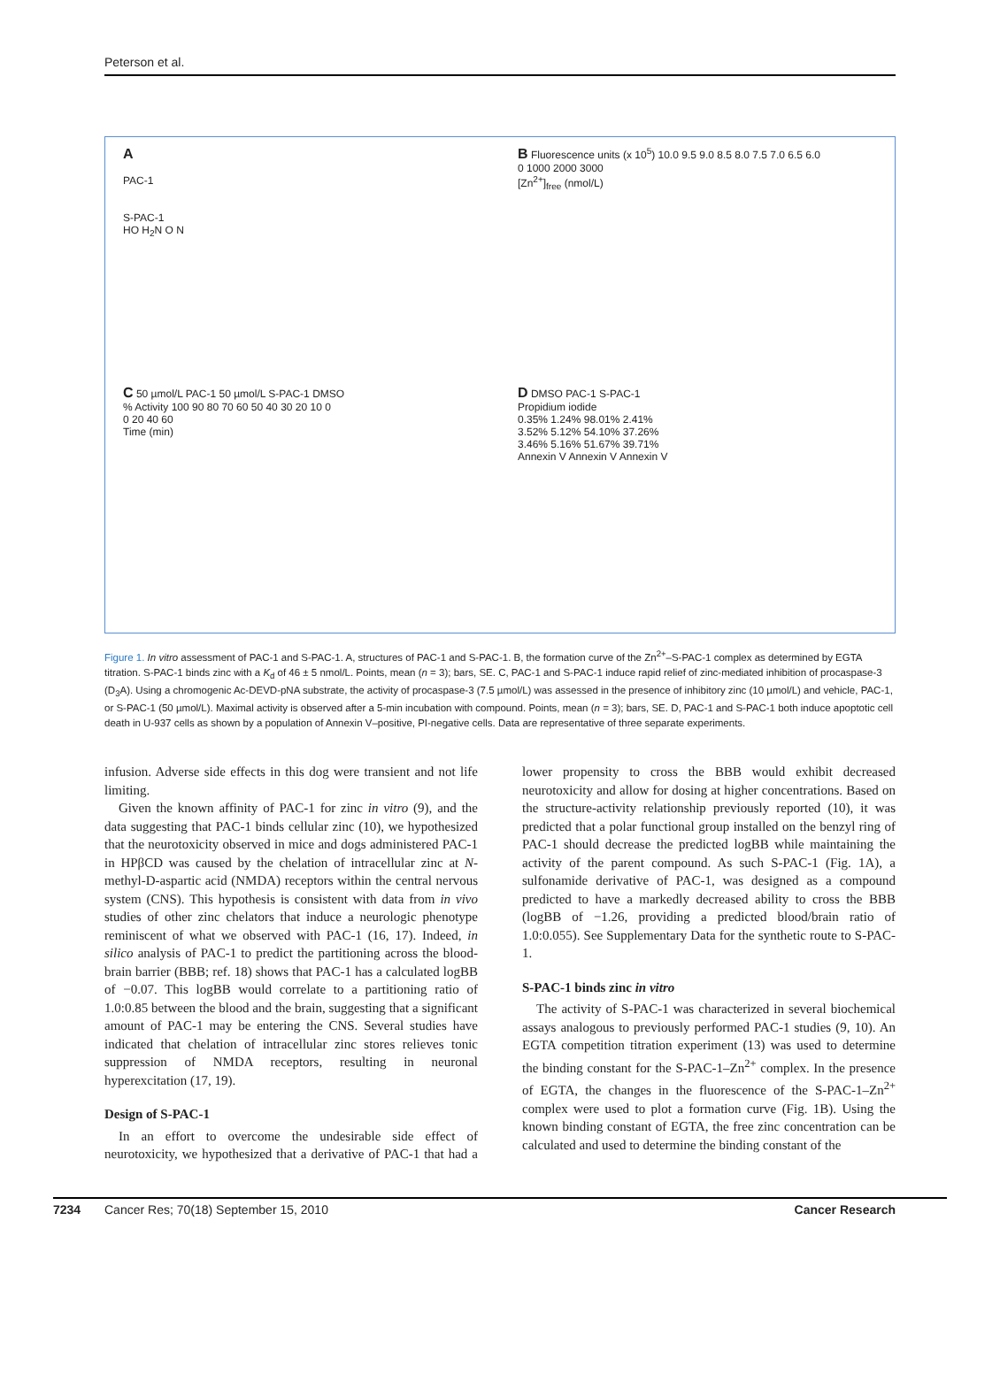Peterson et al.
A
PAC-1
S-PAC-1
HO H<sub>2</sub>N O N
B Fluorescence units (x 10<sup>5</sup>) 10.0 9.5 9.0 8.5 8.0 7.5 7.0 6.5 6.0
0 1000 2000 3000
[Zn<sup>2+</sup>]<sub>free</sub> (nmol/L)
C 50 µmol/L PAC-1 50 µmol/L S-PAC-1 DMSO
% Activity 100 90 80 70 60 50 40 30 20 10 0
0 20 40 60
Time (min)
D DMSO PAC-1 S-PAC-1
Propidium iodide
0.35% 1.24% 98.01% 2.41%
3.52% 5.12% 54.10% 37.26%
3.46% 5.16% 51.67% 39.71%
Annexin V Annexin V Annexin V
Figure 1. In vitro assessment of PAC-1 and S-PAC-1. A, structures of PAC-1 and S-PAC-1. B, the formation curve of the Zn<sup>2+</sup>–S-PAC-1 complex as determined by EGTA titration. S-PAC-1 binds zinc with a K<sub>d</sub> of 46 ± 5 nmol/L. Points, mean (n = 3); bars, SE. C, PAC-1 and S-PAC-1 induce rapid relief of zinc-mediated inhibition of procaspase-3 (D<sub>3</sub>A). Using a chromogenic Ac-DEVD-pNA substrate, the activity of procaspase-3 (7.5 µmol/L) was assessed in the presence of inhibitory zinc (10 µmol/L) and vehicle, PAC-1, or S-PAC-1 (50 µmol/L). Maximal activity is observed after a 5-min incubation with compound. Points, mean (n = 3); bars, SE. D, PAC-1 and S-PAC-1 both induce apoptotic cell death in U-937 cells as shown by a population of Annexin V–positive, PI-negative cells. Data are representative of three separate experiments.
infusion. Adverse side effects in this dog were transient and not life limiting.
Given the known affinity of PAC-1 for zinc in vitro (9), and the data suggesting that PAC-1 binds cellular zinc (10), we hypothesized that the neurotoxicity observed in mice and dogs administered PAC-1 in HPβCD was caused by the chelation of intracellular zinc at N-methyl-D-aspartic acid (NMDA) receptors within the central nervous system (CNS). This hypothesis is consistent with data from in vivo studies of other zinc chelators that induce a neurologic phenotype reminiscent of what we observed with PAC-1 (16, 17). Indeed, in silico analysis of PAC-1 to predict the partitioning across the blood-brain barrier (BBB; ref. 18) shows that PAC-1 has a calculated logBB of −0.07. This logBB would correlate to a partitioning ratio of 1.0:0.85 between the blood and the brain, suggesting that a significant amount of PAC-1 may be entering the CNS. Several studies have indicated that chelation of intracellular zinc stores relieves tonic suppression of NMDA receptors, resulting in neuronal hyperexcitation (17, 19).
Design of S-PAC-1
In an effort to overcome the undesirable side effect of neurotoxicity, we hypothesized that a derivative of PAC-1 that had a lower propensity to cross the BBB would exhibit decreased neurotoxicity and allow for dosing at higher concentrations. Based on the structure-activity relationship previously reported (10), it was predicted that a polar functional group installed on the benzyl ring of PAC-1 should decrease the predicted logBB while maintaining the activity of the parent compound. As such S-PAC-1 (Fig. 1A), a sulfonamide derivative of PAC-1, was designed as a compound predicted to have a markedly decreased ability to cross the BBB (logBB of −1.26, providing a predicted blood/brain ratio of 1.0:0.055). See Supplementary Data for the synthetic route to S-PAC-1.
S-PAC-1 binds zinc in vitro
The activity of S-PAC-1 was characterized in several biochemical assays analogous to previously performed PAC-1 studies (9, 10). An EGTA competition titration experiment (13) was used to determine the binding constant for the S-PAC-1–Zn<sup>2+</sup> complex. In the presence of EGTA, the changes in the fluorescence of the S-PAC-1–Zn<sup>2+</sup> complex were used to plot a formation curve (Fig. 1B). Using the known binding constant of EGTA, the free zinc concentration can be calculated and used to determine the binding constant of the
7234 Cancer Res; 70(18) September 15, 2010 Cancer Research